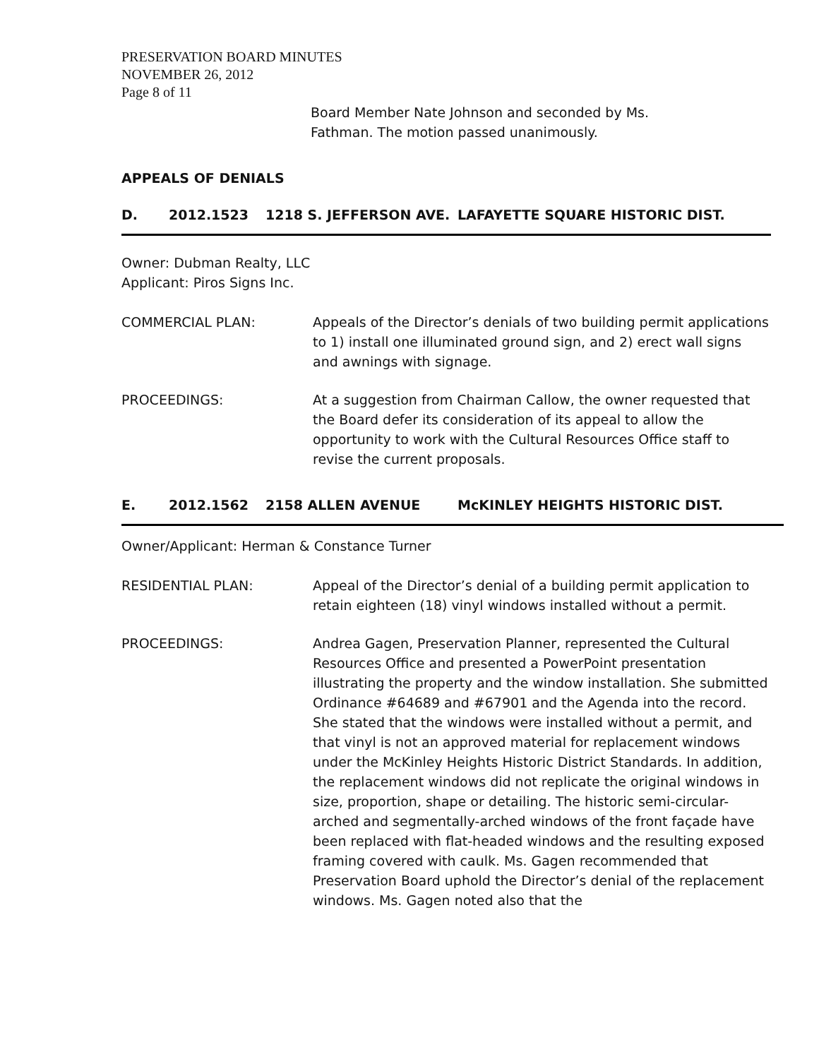PRESERVATION BOARD MINUTES
NOVEMBER 26, 2012
Page 8 of 11
Board Member Nate Johnson and seconded by Ms.
Fathman. The motion passed unanimously.
APPEALS OF DENIALS
D. 2012.1523 1218 S. JEFFERSON AVE. LAFAYETTE SQUARE HISTORIC DIST.
Owner: Dubman Realty, LLC
Applicant: Piros Signs Inc.
COMMERCIAL PLAN: Appeals of the Director’s denials of two building permit applications to 1) install one illuminated ground sign, and 2) erect wall signs and awnings with signage.
PROCEEDINGS: At a suggestion from Chairman Callow, the owner requested that the Board defer its consideration of its appeal to allow the opportunity to work with the Cultural Resources Office staff to revise the current proposals.
E. 2012.1562 2158 ALLEN AVENUE McKINLEY HEIGHTS HISTORIC DIST.
Owner/Applicant: Herman & Constance Turner
RESIDENTIAL PLAN: Appeal of the Director’s denial of a building permit application to retain eighteen (18) vinyl windows installed without a permit.
PROCEEDINGS: Andrea Gagen, Preservation Planner, represented the Cultural Resources Office and presented a PowerPoint presentation illustrating the property and the window installation. She submitted Ordinance #64689 and #67901 and the Agenda into the record. She stated that the windows were installed without a permit, and that vinyl is not an approved material for replacement windows under the McKinley Heights Historic District Standards. In addition, the replacement windows did not replicate the original windows in size, proportion, shape or detailing. The historic semi-circular-arched and segmentally-arched windows of the front façade have been replaced with flat-headed windows and the resulting exposed framing covered with caulk. Ms. Gagen recommended that Preservation Board uphold the Director’s denial of the replacement windows. Ms. Gagen noted also that the